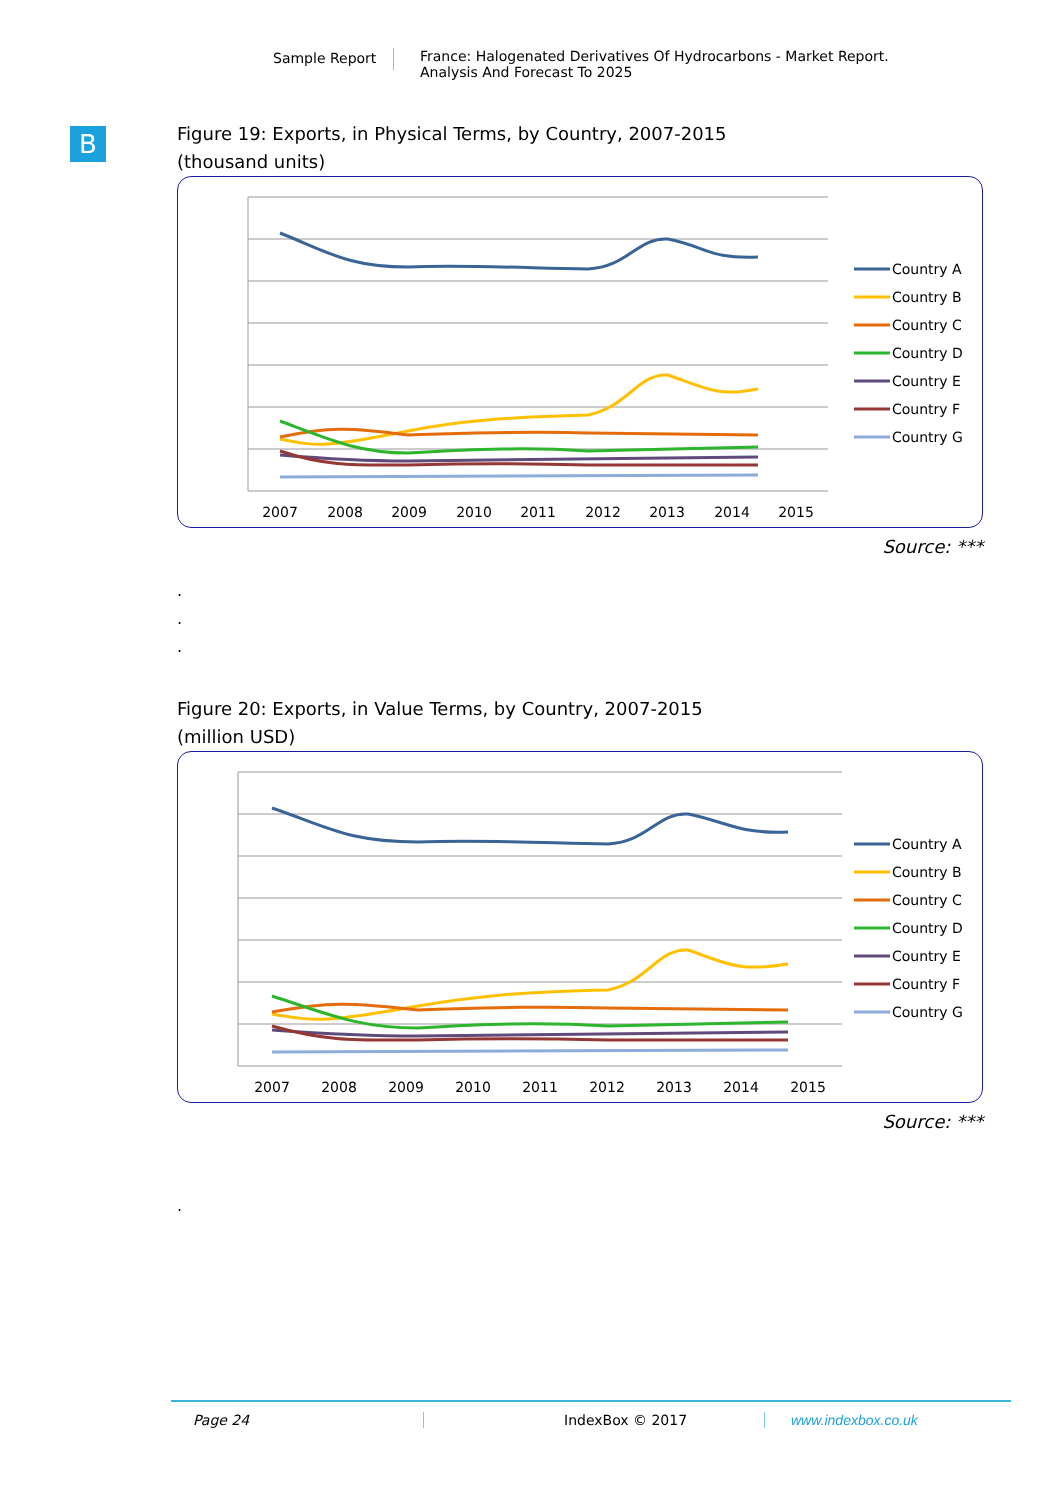Sample Report France: Halogenated Derivatives Of Hydrocarbons - Market Report.
Analysis And Forecast To 2025
B
Figure 19: Exports, in Physical Terms, by Country, 2007-2015
(thousand units)
2007
2008
2009
2010
2011
2012
2013
2014
2015
Country A
Country B
Country C
Country D
Country E
Country F
Country G
Source: ***
.
.
.
Figure 20: Exports, in Value Terms, by Country, 2007-2015
(million USD)
2007
2008
2009
2010
2011
2012
2013
2014
2015
Country A
Country B
Country C
Country D
Country E
Country F
Country G
Source: ***
.
Page 24 IndexBox © 2017 www.indexbox.co.uk